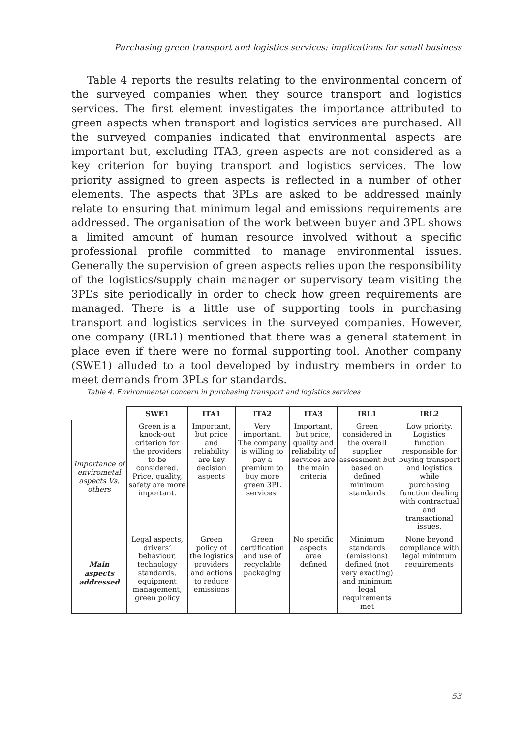Purchasing green transport and logistics services: implications for small business
Table 4 reports the results relating to the environmental concern of the surveyed companies when they source transport and logistics services. The first element investigates the importance attributed to green aspects when transport and logistics services are purchased. All the surveyed companies indicated that environmental aspects are important but, excluding ITA3, green aspects are not considered as a key criterion for buying transport and logistics services. The low priority assigned to green aspects is reflected in a number of other elements. The aspects that 3PLs are asked to be addressed mainly relate to ensuring that minimum legal and emissions requirements are addressed. The organisation of the work between buyer and 3PL shows a limited amount of human resource involved without a specific professional profile committed to manage environmental issues. Generally the supervision of green aspects relies upon the responsibility of the logistics/supply chain manager or supervisory team visiting the 3PL’s site periodically in order to check how green requirements are managed. There is a little use of supporting tools in purchasing transport and logistics services in the surveyed companies. However, one company (IRL1) mentioned that there was a general statement in place even if there were no formal supporting tool. Another company (SWE1) alluded to a tool developed by industry members in order to meet demands from 3PLs for standards.
Table 4. Environmental concern in purchasing transport and logistics services
| | SWE1 | ITA1 | ITA2 | ITA3 | IRL1 | IRL2 |
| --- | --- | --- | --- | --- | --- | --- |
| Importance of envirometal aspects Vs. others | Green is a knock-out criterion for the providers to be considered. Price, quality, safety are more important. | Important, but price and reliability are key decision aspects | Very important. The company is willing to pay a premium to buy more green 3PL services. | Important, but price, quality and reliability of services are the main criteria | Green considered in the overall supplier assessment but based on defined minimum standards | Low priority. Logistics function responsible for buying transport and logistics while purchasing function dealing with contractual and transactional issues. |
| Main aspects addressed | Legal aspects, drivers’ behaviour, technology standards, equipment management, green policy | Green policy of the logistics providers and actions to reduce emissions | Green certification and use of recyclable packaging | No specific aspects arae defined | Minimum standards (emissions) defined (not very exacting) and minimum legal requirements met | None beyond compliance with legal minimum requirements |
53